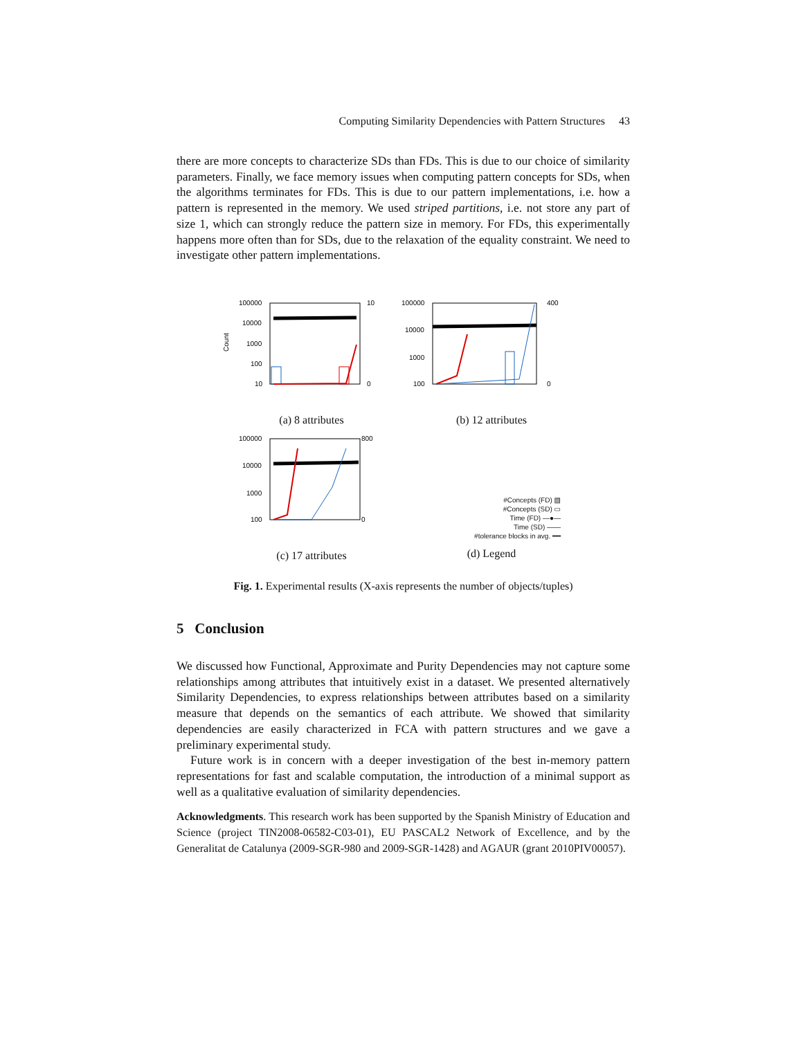Computing Similarity Dependencies with Pattern Structures 43
there are more concepts to characterize SDs than FDs. This is due to our choice of similarity parameters. Finally, we face memory issues when computing pattern concepts for SDs, when the algorithms terminates for FDs. This is due to our pattern implementations, i.e. how a pattern is represented in the memory. We used striped partitions, i.e. not store any part of size 1, which can strongly reduce the pattern size in memory. For FDs, this experimentally happens more often than for SDs, due to the relaxation of the equality constraint. We need to investigate other pattern implementations.
100000
10000
1000
100
10
10
0
Count
(a) 8 attributes
100000
10000
1000
100
400
0
(b) 12 attributes
100000
10000
1000
100
800
0
(c) 17 attributes
#Concepts (FD) ▧
#Concepts (SD) ▭
Time (FD) —●—
Time (SD) ——
#tolerance blocks in avg. ━━
(d) Legend
Fig. 1. Experimental results (X-axis represents the number of objects/tuples)
5 Conclusion
We discussed how Functional, Approximate and Purity Dependencies may not capture some relationships among attributes that intuitively exist in a dataset. We presented alternatively Similarity Dependencies, to express relationships between attributes based on a similarity measure that depends on the semantics of each attribute. We showed that similarity dependencies are easily characterized in FCA with pattern structures and we gave a preliminary experimental study.
Future work is in concern with a deeper investigation of the best in-memory pattern representations for fast and scalable computation, the introduction of a minimal support as well as a qualitative evaluation of similarity dependencies.
Acknowledgments. This research work has been supported by the Spanish Ministry of Education and Science (project TIN2008-06582-C03-01), EU PASCAL2 Network of Excellence, and by the Generalitat de Catalunya (2009-SGR-980 and 2009-SGR-1428) and AGAUR (grant 2010PIV00057).